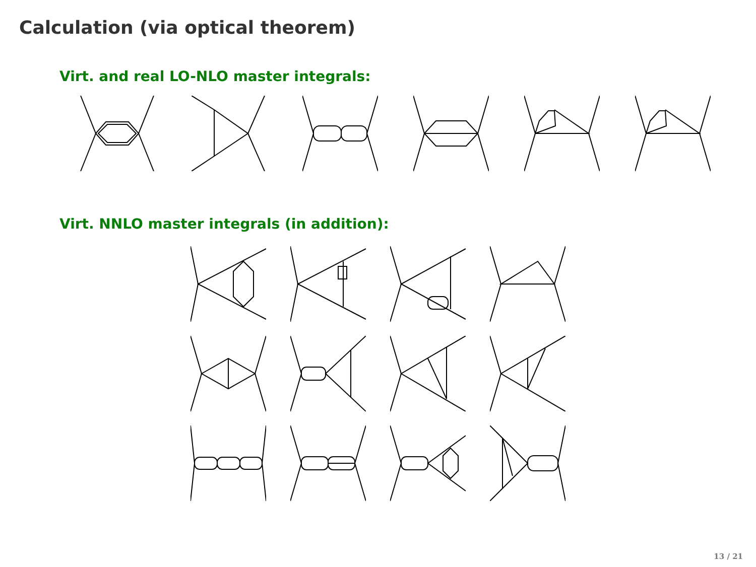Calculation (via optical theorem)
Virt. and real LO-NLO master integrals:
Virt. NNLO master integrals (in addition):
13 / 21